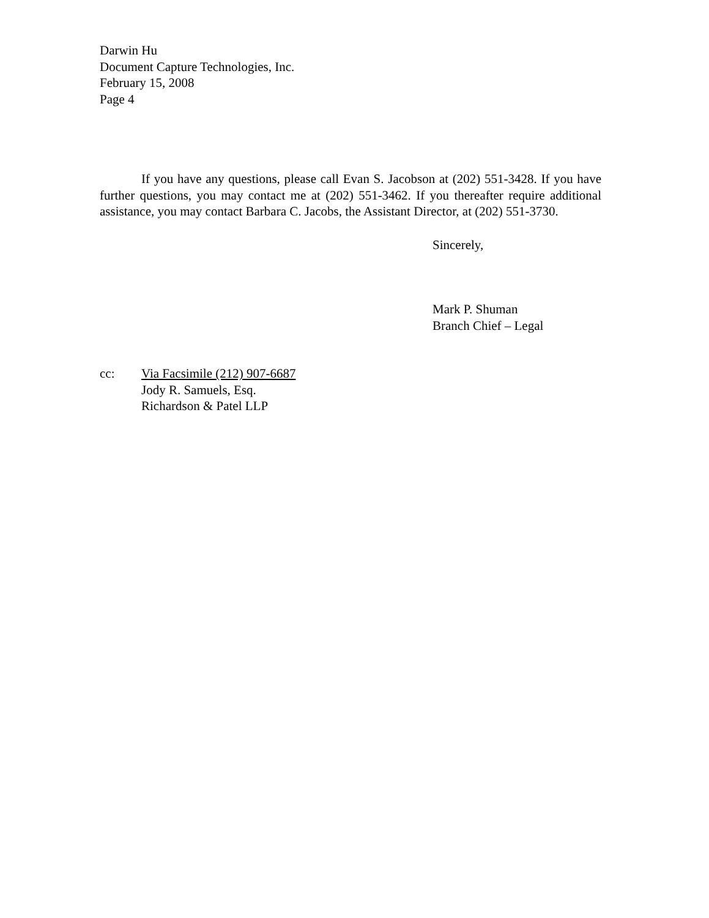Darwin Hu
Document Capture Technologies, Inc.
February 15, 2008
Page 4
If you have any questions, please call Evan S. Jacobson at (202) 551-3428. If you have further questions, you may contact me at (202) 551-3462. If you thereafter require additional assistance, you may contact Barbara C. Jacobs, the Assistant Director, at (202) 551-3730.
Sincerely,
Mark P. Shuman
Branch Chief – Legal
cc: Via Facsimile (212) 907-6687
Jody R. Samuels, Esq.
Richardson & Patel LLP